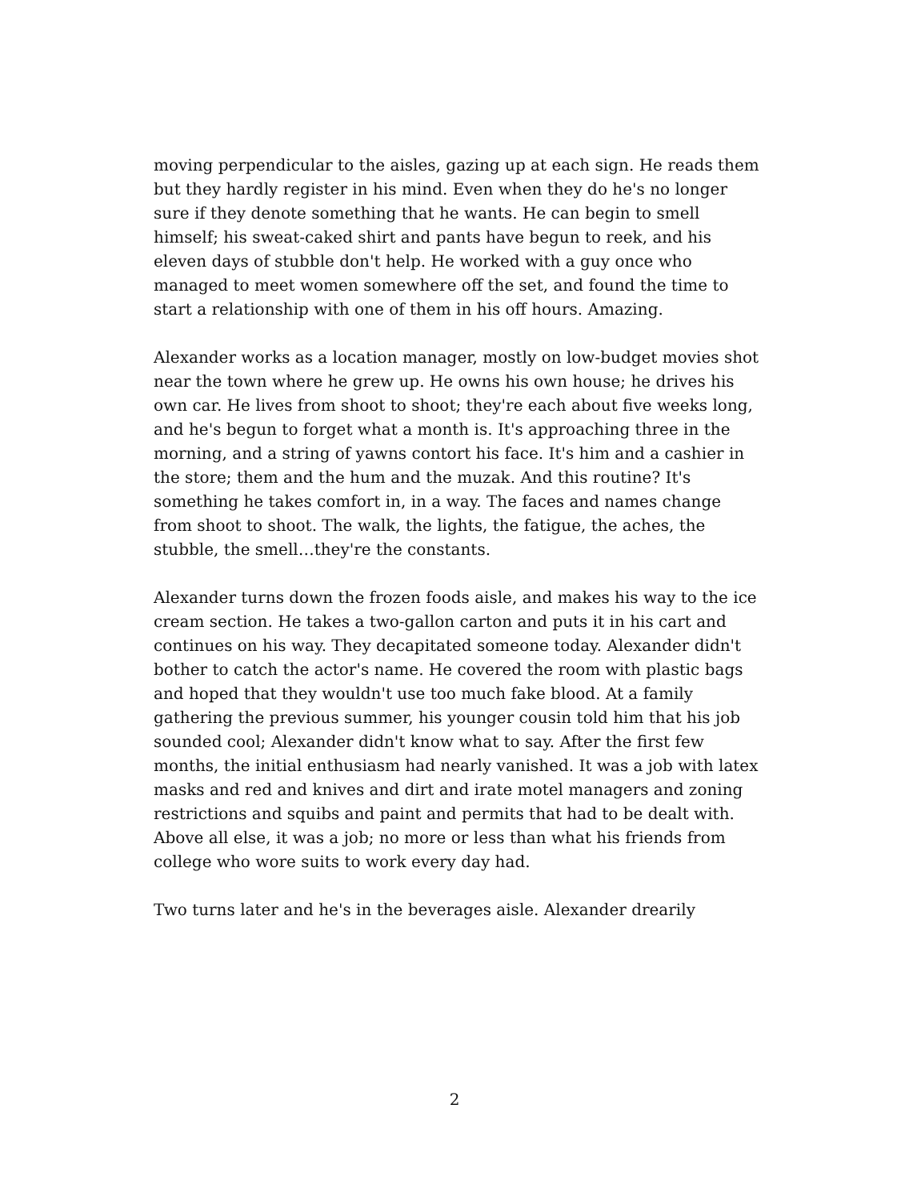moving perpendicular to the aisles, gazing up at each sign. He reads them but they hardly register in his mind. Even when they do he's no longer sure if they denote something that he wants. He can begin to smell himself; his sweat-caked shirt and pants have begun to reek, and his eleven days of stubble don't help. He worked with a guy once who managed to meet women somewhere off the set, and found the time to start a relationship with one of them in his off hours. Amazing.
Alexander works as a location manager, mostly on low-budget movies shot near the town where he grew up. He owns his own house; he drives his own car. He lives from shoot to shoot; they're each about five weeks long, and he's begun to forget what a month is. It's approaching three in the morning, and a string of yawns contort his face. It's him and a cashier in the store; them and the hum and the muzak. And this routine? It's something he takes comfort in, in a way. The faces and names change from shoot to shoot. The walk, the lights, the fatigue, the aches, the stubble, the smell…they're the constants.
Alexander turns down the frozen foods aisle, and makes his way to the ice cream section. He takes a two-gallon carton and puts it in his cart and continues on his way. They decapitated someone today. Alexander didn't bother to catch the actor's name. He covered the room with plastic bags and hoped that they wouldn't use too much fake blood. At a family gathering the previous summer, his younger cousin told him that his job sounded cool; Alexander didn't know what to say. After the first few months, the initial enthusiasm had nearly vanished. It was a job with latex masks and red and knives and dirt and irate motel managers and zoning restrictions and squibs and paint and permits that had to be dealt with. Above all else, it was a job; no more or less than what his friends from college who wore suits to work every day had.
Two turns later and he's in the beverages aisle. Alexander drearily
2